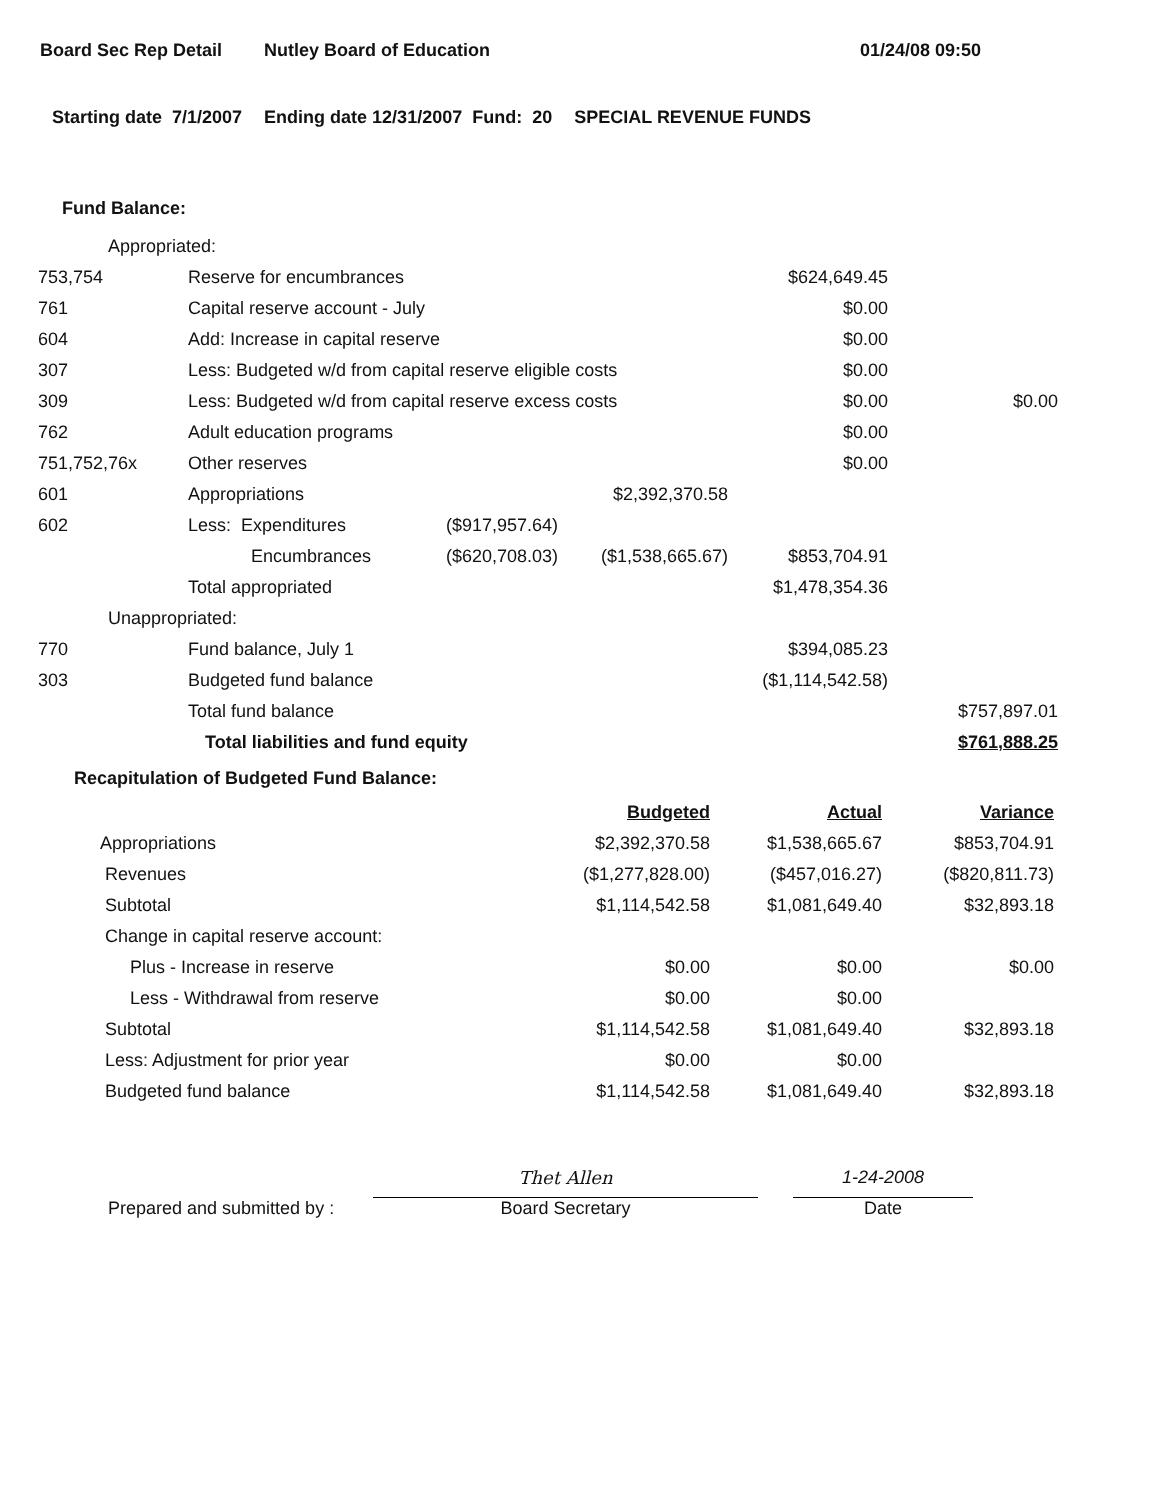Board Sec Rep Detail Nutley Board of Education 01/24/08 09:50
Starting date 7/1/2007 Ending date 12/31/2007 Fund: 20 SPECIAL REVENUE FUNDS
Fund Balance:
| Appropriated: | | | | | |
| 753,754 | Reserve for encumbrances | | | $624,649.45 | |
| 761 | Capital reserve account - July | | | $0.00 | |
| 604 | Add: Increase in capital reserve | | | $0.00 | |
| 307 | Less: Budgeted w/d from capital reserve eligible costs | | | $0.00 | |
| 309 | Less: Budgeted w/d from capital reserve excess costs | | | $0.00 | $0.00 |
| 762 | Adult education programs | | | $0.00 | |
| 751,752,76x | Other reserves | | | $0.00 | |
| 601 | Appropriations | | $2,392,370.58 | | |
| 602 | Less: Expenditures | ($917,957.64) | | | |
| | Encumbrances | ($620,708.03) | ($1,538,665.67) | $853,704.91 | |
| | Total appropriated | | | $1,478,354.36 | |
| Unappropriated: | | | | | |
| 770 | Fund balance, July 1 | | | $394,085.23 | |
| 303 | Budgeted fund balance | | | ($1,114,542.58) | |
| | Total fund balance | | | | $757,897.01 |
| | Total liabilities and fund equity | | | | $761,888.25 |
Recapitulation of Budgeted Fund Balance:
| | Budgeted | Actual | Variance |
| Appropriations | $2,392,370.58 | $1,538,665.67 | $853,704.91 |
| Revenues | ($1,277,828.00) | ($457,016.27) | ($820,811.73) |
| Subtotal | $1,114,542.58 | $1,081,649.40 | $32,893.18 |
| Change in capital reserve account: | | | |
| Plus - Increase in reserve | $0.00 | $0.00 | $0.00 |
| Less - Withdrawal from reserve | $0.00 | $0.00 | |
| Subtotal | $1,114,542.58 | $1,081,649.40 | $32,893.18 |
| Less: Adjustment for prior year | $0.00 | $0.00 | |
| Budgeted fund balance | $1,114,542.58 | $1,081,649.40 | $32,893.18 |
Prepared and submitted by :
Thet Allen
Board Secretary
1-24-2008
Date